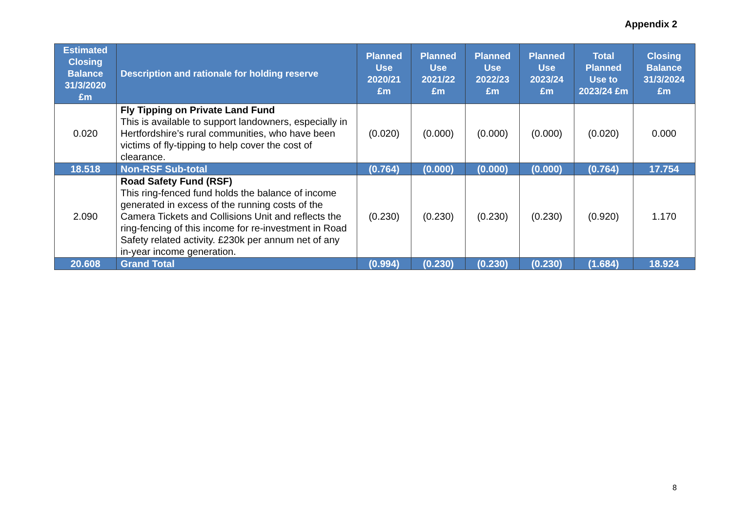Appendix 2
| Estimated Closing Balance 31/3/2020 £m | Description and rationale for holding reserve | Planned Use 2020/21 £m | Planned Use 2021/22 £m | Planned Use 2022/23 £m | Planned Use 2023/24 £m | Total Planned Use to 2023/24 £m | Closing Balance 31/3/2024 £m |
| --- | --- | --- | --- | --- | --- | --- | --- |
| 0.020 | Fly Tipping on Private Land Fund This is available to support landowners, especially in Hertfordshire’s rural communities, who have been victims of fly-tipping to help cover the cost of clearance. | (0.020) | (0.000) | (0.000) | (0.000) | (0.020) | 0.000 |
| 18.518 | Non-RSF Sub-total | (0.764) | (0.000) | (0.000) | (0.000) | (0.764) | 17.754 |
| 2.090 | Road Safety Fund (RSF) This ring-fenced fund holds the balance of income generated in excess of the running costs of the Camera Tickets and Collisions Unit and reflects the ring-fencing of this income for re-investment in Road Safety related activity. £230k per annum net of any in-year income generation. | (0.230) | (0.230) | (0.230) | (0.230) | (0.920) | 1.170 |
| 20.608 | Grand Total | (0.994) | (0.230) | (0.230) | (0.230) | (1.684) | 18.924 |
8